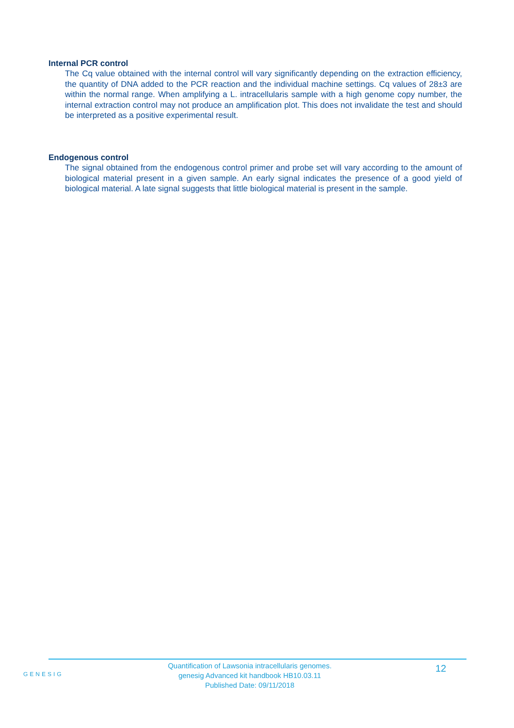Internal PCR control
The Cq value obtained with the internal control will vary significantly depending on the extraction efficiency, the quantity of DNA added to the PCR reaction and the individual machine settings. Cq values of 28±3 are within the normal range. When amplifying a L. intracellularis sample with a high genome copy number, the internal extraction control may not produce an amplification plot. This does not invalidate the test and should be interpreted as a positive experimental result.
Endogenous control
The signal obtained from the endogenous control primer and probe set will vary according to the amount of biological material present in a given sample. An early signal indicates the presence of a good yield of biological material. A late signal suggests that little biological material is present in the sample.
GENESIG
Quantification of Lawsonia intracellularis genomes.
genesig Advanced kit handbook HB10.03.11
Published Date: 09/11/2018
12